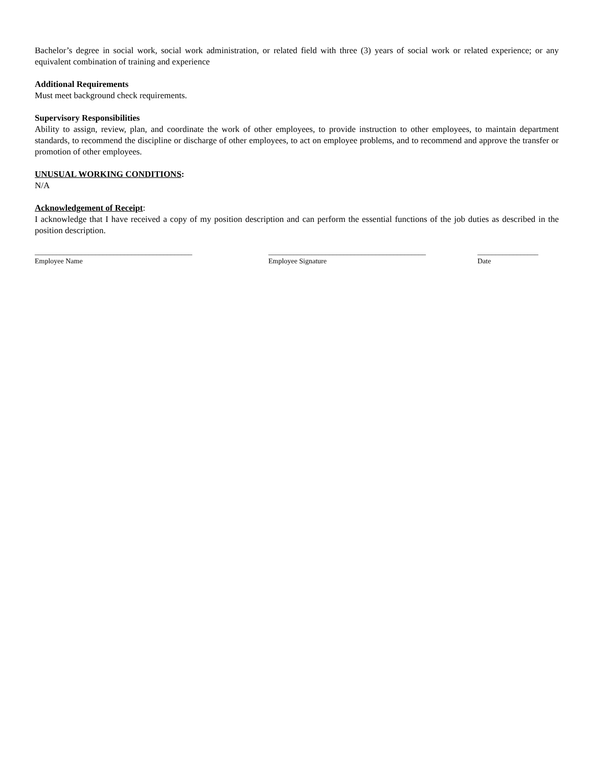Bachelor’s degree in social work, social work administration, or related field with three (3) years of social work or related experience; or any equivalent combination of training and experience
Additional Requirements
Must meet background check requirements.
Supervisory Responsibilities
Ability to assign, review, plan, and coordinate the work of other employees, to provide instruction to other employees, to maintain department standards, to recommend the discipline or discharge of other employees, to act on employee problems, and to recommend and approve the transfer or promotion of other employees.
UNUSUAL WORKING CONDITIONS:
N/A
Acknowledgement of Receipt:
I acknowledge that I have received a copy of my position description and can perform the essential functions of the job duties as described in the position description.
____________________________________________
Employee Name
____________________________________________
Employee Signature
_________________
Date